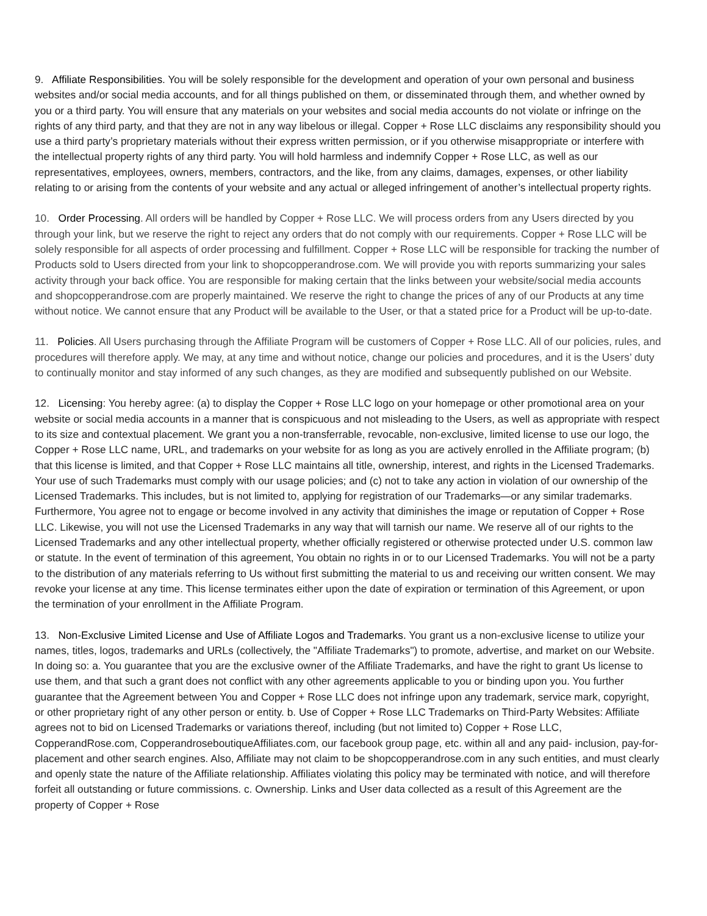9. Affiliate Responsibilities. You will be solely responsible for the development and operation of your own personal and business websites and/or social media accounts, and for all things published on them, or disseminated through them, and whether owned by you or a third party. You will ensure that any materials on your websites and social media accounts do not violate or infringe on the rights of any third party, and that they are not in any way libelous or illegal. Copper + Rose LLC disclaims any responsibility should you use a third party’s proprietary materials without their express written permission, or if you otherwise misappropriate or interfere with the intellectual property rights of any third party. You will hold harmless and indemnify Copper + Rose LLC, as well as our representatives, employees, owners, members, contractors, and the like, from any claims, damages, expenses, or other liability relating to or arising from the contents of your website and any actual or alleged infringement of another’s intellectual property rights.
10. Order Processing. All orders will be handled by Copper + Rose LLC. We will process orders from any Users directed by you through your link, but we reserve the right to reject any orders that do not comply with our requirements. Copper + Rose LLC will be solely responsible for all aspects of order processing and fulfillment. Copper + Rose LLC will be responsible for tracking the number of Products sold to Users directed from your link to shopcopperandrose.com. We will provide you with reports summarizing your sales activity through your back office. You are responsible for making certain that the links between your website/social media accounts and shopcopperandrose.com are properly maintained. We reserve the right to change the prices of any of our Products at any time without notice. We cannot ensure that any Product will be available to the User, or that a stated price for a Product will be up-to-date.
11. Policies. All Users purchasing through the Affiliate Program will be customers of Copper + Rose LLC. All of our policies, rules, and procedures will therefore apply. We may, at any time and without notice, change our policies and procedures, and it is the Users’ duty to continually monitor and stay informed of any such changes, as they are modified and subsequently published on our Website.
12. Licensing: You hereby agree: (a) to display the Copper + Rose LLC logo on your homepage or other promotional area on your website or social media accounts in a manner that is conspicuous and not misleading to the Users, as well as appropriate with respect to its size and contextual placement. We grant you a non-transferrable, revocable, non-exclusive, limited license to use our logo, the Copper + Rose LLC name, URL, and trademarks on your website for as long as you are actively enrolled in the Affiliate program; (b) that this license is limited, and that Copper + Rose LLC maintains all title, ownership, interest, and rights in the Licensed Trademarks. Your use of such Trademarks must comply with our usage policies; and (c) not to take any action in violation of our ownership of the Licensed Trademarks. This includes, but is not limited to, applying for registration of our Trademarks—or any similar trademarks. Furthermore, You agree not to engage or become involved in any activity that diminishes the image or reputation of Copper + Rose LLC. Likewise, you will not use the Licensed Trademarks in any way that will tarnish our name. We reserve all of our rights to the Licensed Trademarks and any other intellectual property, whether officially registered or otherwise protected under U.S. common law or statute. In the event of termination of this agreement, You obtain no rights in or to our Licensed Trademarks. You will not be a party to the distribution of any materials referring to Us without first submitting the material to us and receiving our written consent. We may revoke your license at any time. This license terminates either upon the date of expiration or termination of this Agreement, or upon the termination of your enrollment in the Affiliate Program.
13. Non-Exclusive Limited License and Use of Affiliate Logos and Trademarks. You grant us a non-exclusive license to utilize your names, titles, logos, trademarks and URLs (collectively, the "Affiliate Trademarks") to promote, advertise, and market on our Website. In doing so: a. You guarantee that you are the exclusive owner of the Affiliate Trademarks, and have the right to grant Us license to use them, and that such a grant does not conflict with any other agreements applicable to you or binding upon you. You further guarantee that the Agreement between You and Copper + Rose LLC does not infringe upon any trademark, service mark, copyright, or other proprietary right of any other person or entity. b. Use of Copper + Rose LLC Trademarks on Third-Party Websites: Affiliate agrees not to bid on Licensed Trademarks or variations thereof, including (but not limited to) Copper + Rose LLC, CopperandRose.com, CopperandroseboutiqueAffiliates.com, our facebook group page, etc. within all and any paid- inclusion, pay-for-placement and other search engines. Also, Affiliate may not claim to be shopcopperandrose.com in any such entities, and must clearly and openly state the nature of the Affiliate relationship. Affiliates violating this policy may be terminated with notice, and will therefore forfeit all outstanding or future commissions. c. Ownership. Links and User data collected as a result of this Agreement are the property of Copper + Rose